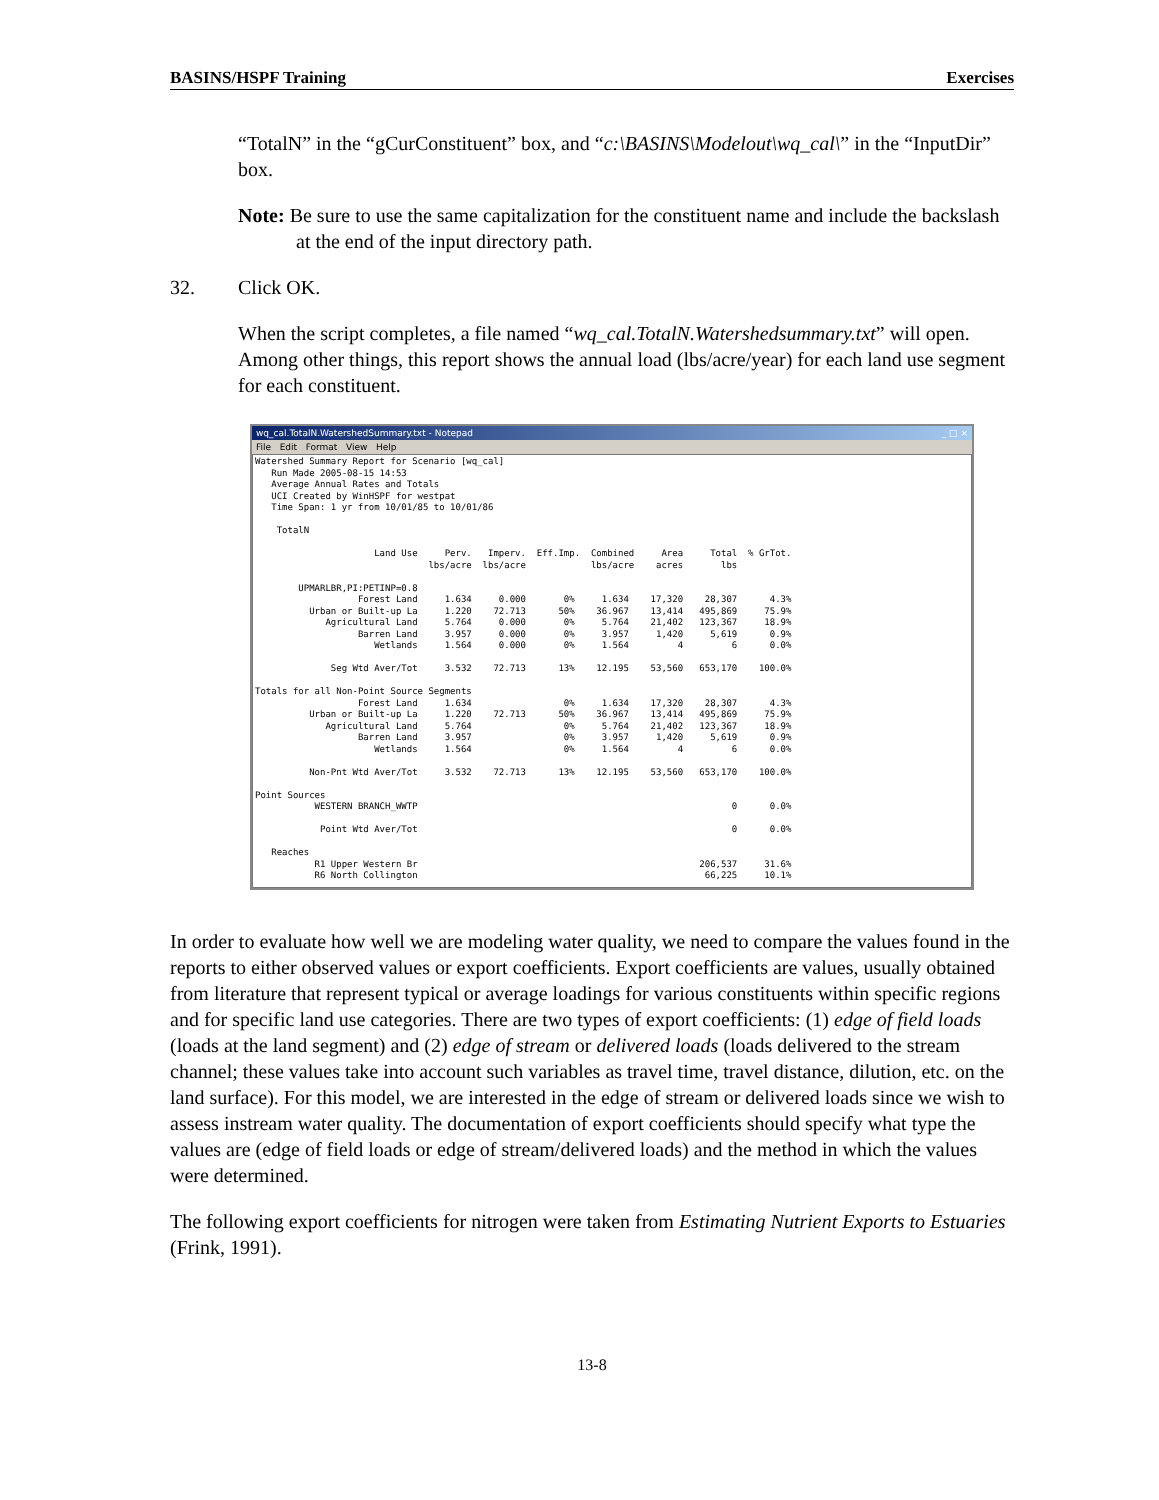BASINS/HSPF Training Exercises
“TotalN” in the “gCurConstituent” box, and “c:\BASINS\Modelout\wq_cal\” in the “InputDir” box.
Note: Be sure to use the same capitalization for the constituent name and include the backslash at the end of the input directory path.
32. Click OK.
When the script completes, a file named “wq_cal.TotalN.Watershedsummary.txt” will open. Among other things, this report shows the annual load (lbs/acre/year) for each land use segment for each constituent.
wq_cal.TotalN.WatershedSummary.txt - Notepad _ □ ×
File Edit Format View Help
Watershed Summary Report for Scenario [wq_cal]
   Run Made 2005-08-15 14:53
   Average Annual Rates and Totals
   UCI Created by WinHSPF for westpat
   Time Span: 1 yr from 10/01/85 to 10/01/86

    TotalN

                      Land Use     Perv.   Imperv.  Eff.Imp.  Combined     Area     Total  % GrTot.
                                lbs/acre  lbs/acre            lbs/acre    acres       lbs

        UPMARLBR,PI:PETINP=0.8
                   Forest Land     1.634     0.000       0%     1.634    17,320    28,307      4.3%
          Urban or Built-up La     1.220    72.713      50%    36.967    13,414   495,869     75.9%
             Agricultural Land     5.764     0.000       0%     5.764    21,402   123,367     18.9%
                   Barren Land     3.957     0.000       0%     3.957     1,420     5,619      0.9%
                      Wetlands     1.564     0.000       0%     1.564         4         6      0.0%

              Seg Wtd Aver/Tot     3.532    72.713      13%    12.195    53,560   653,170    100.0%

Totals for all Non-Point Source Segments
                   Forest Land     1.634                 0%     1.634    17,320    28,307      4.3%
          Urban or Built-up La     1.220    72.713      50%    36.967    13,414   495,869     75.9%
             Agricultural Land     5.764                 0%     5.764    21,402   123,367     18.9%
                   Barren Land     3.957                 0%     3.957     1,420     5,619      0.9%
                      Wetlands     1.564                 0%     1.564         4         6      0.0%

          Non-Pnt Wtd Aver/Tot     3.532    72.713      13%    12.195    53,560   653,170    100.0%

Point Sources
           WESTERN BRANCH_WWTP                                                          0      0.0%

            Point Wtd Aver/Tot                                                          0      0.0%

   Reaches
           R1 Upper Western Br                                                    206,537     31.6%
           R6 North Collington                                                     66,225     10.1%
In order to evaluate how well we are modeling water quality, we need to compare the values found in the reports to either observed values or export coefficients. Export coefficients are values, usually obtained from literature that represent typical or average loadings for various constituents within specific regions and for specific land use categories. There are two types of export coefficients: (1) edge of field loads (loads at the land segment) and (2) edge of stream or delivered loads (loads delivered to the stream channel; these values take into account such variables as travel time, travel distance, dilution, etc. on the land surface). For this model, we are interested in the edge of stream or delivered loads since we wish to assess instream water quality. The documentation of export coefficients should specify what type the values are (edge of field loads or edge of stream/delivered loads) and the method in which the values were determined.
The following export coefficients for nitrogen were taken from Estimating Nutrient Exports to Estuaries (Frink, 1991).
13-8